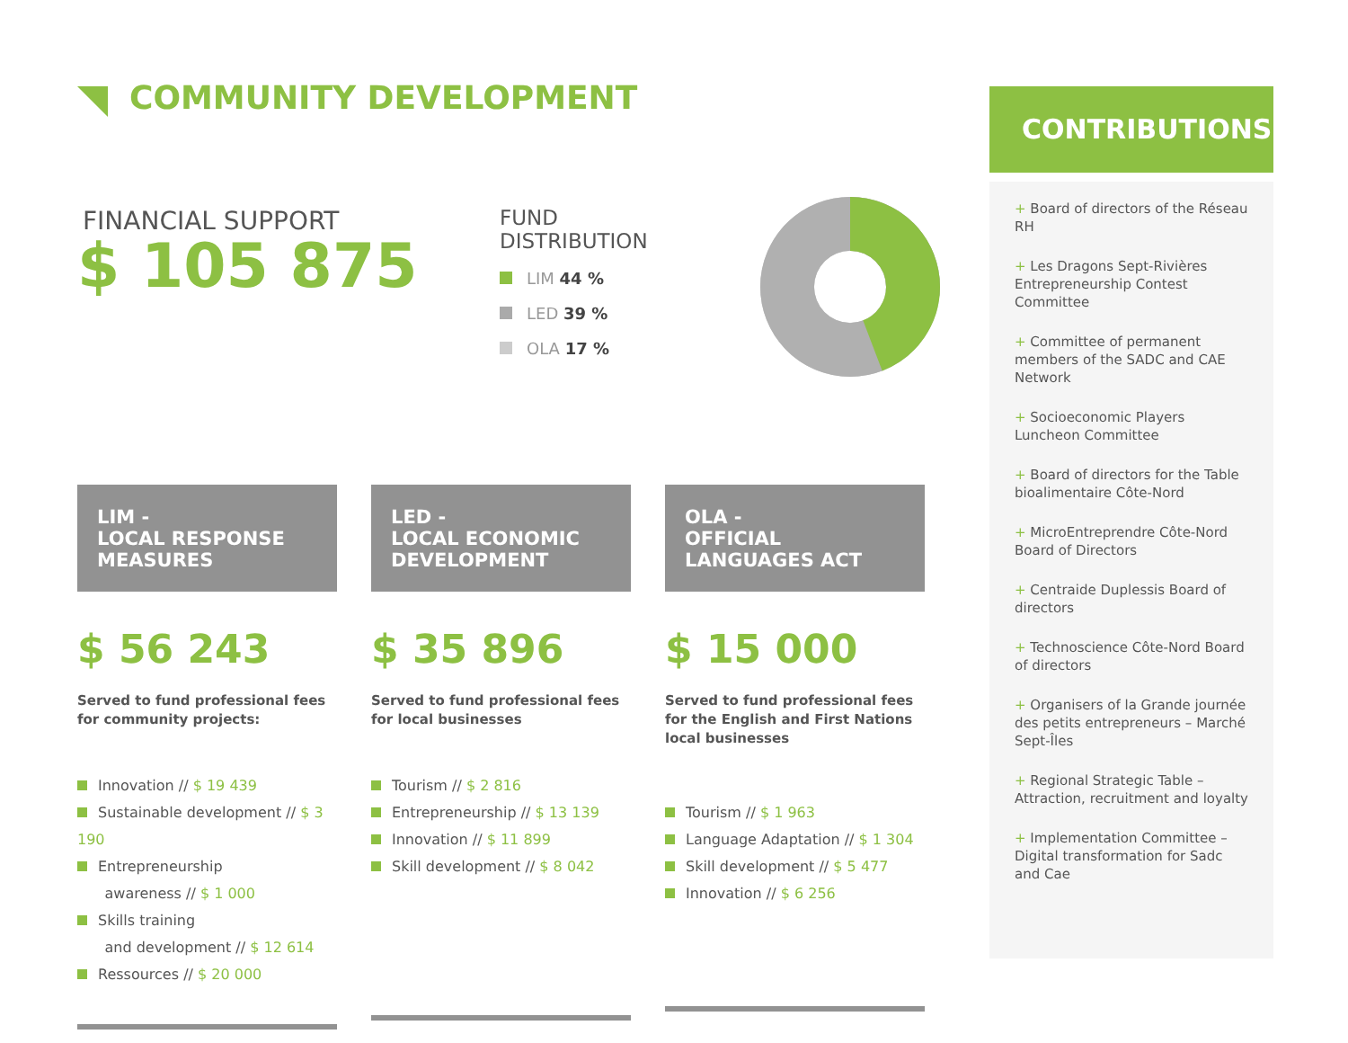COMMUNITY DEVELOPMENT
FINANCIAL SUPPORT
$ 105 875
FUND
DISTRIBUTION
LIM 44 %
LED 39 %
OLA 17 %
LIM -
LOCAL RESPONSE
MEASURES
$ 56 243
Served to fund professional fees for community projects:
Innovation // $ 19 439
Sustainable development // $ 3 190
Entrepreneurship
awareness // $ 1 000
Skills training
and development // $ 12 614
Ressources // $ 20 000
LED -
LOCAL ECONOMIC
DEVELOPMENT
$ 35 896
Served to fund professional fees for local businesses
Tourism // $ 2 816
Entrepreneurship // $ 13 139
Innovation // $ 11 899
Skill development // $ 8 042
OLA -
OFFICIAL
LANGUAGES ACT
$ 15 000
Served to fund professional fees for the English and First Nations local businesses
Tourism // $ 1 963
Language Adaptation // $ 1 304
Skill development // $ 5 477
Innovation // $ 6 256
CONTRIBUTIONS
+ Board of directors of the Réseau RH
+ Les Dragons Sept-Rivières Entrepreneurship Contest Committee
+ Committee of permanent members of the SADC and CAE Network
+ Socioeconomic Players Luncheon Committee
+ Board of directors for the Table bioalimentaire Côte-Nord
+ MicroEntreprendre Côte-Nord Board of Directors
+ Centraide Duplessis Board of directors
+ Technoscience Côte-Nord Board of directors
+ Organisers of la Grande journée des petits entrepreneurs – Marché Sept-Îles
+ Regional Strategic Table – Attraction, recruitment and loyalty
+ Implementation Committee – Digital transformation for Sadc and Cae